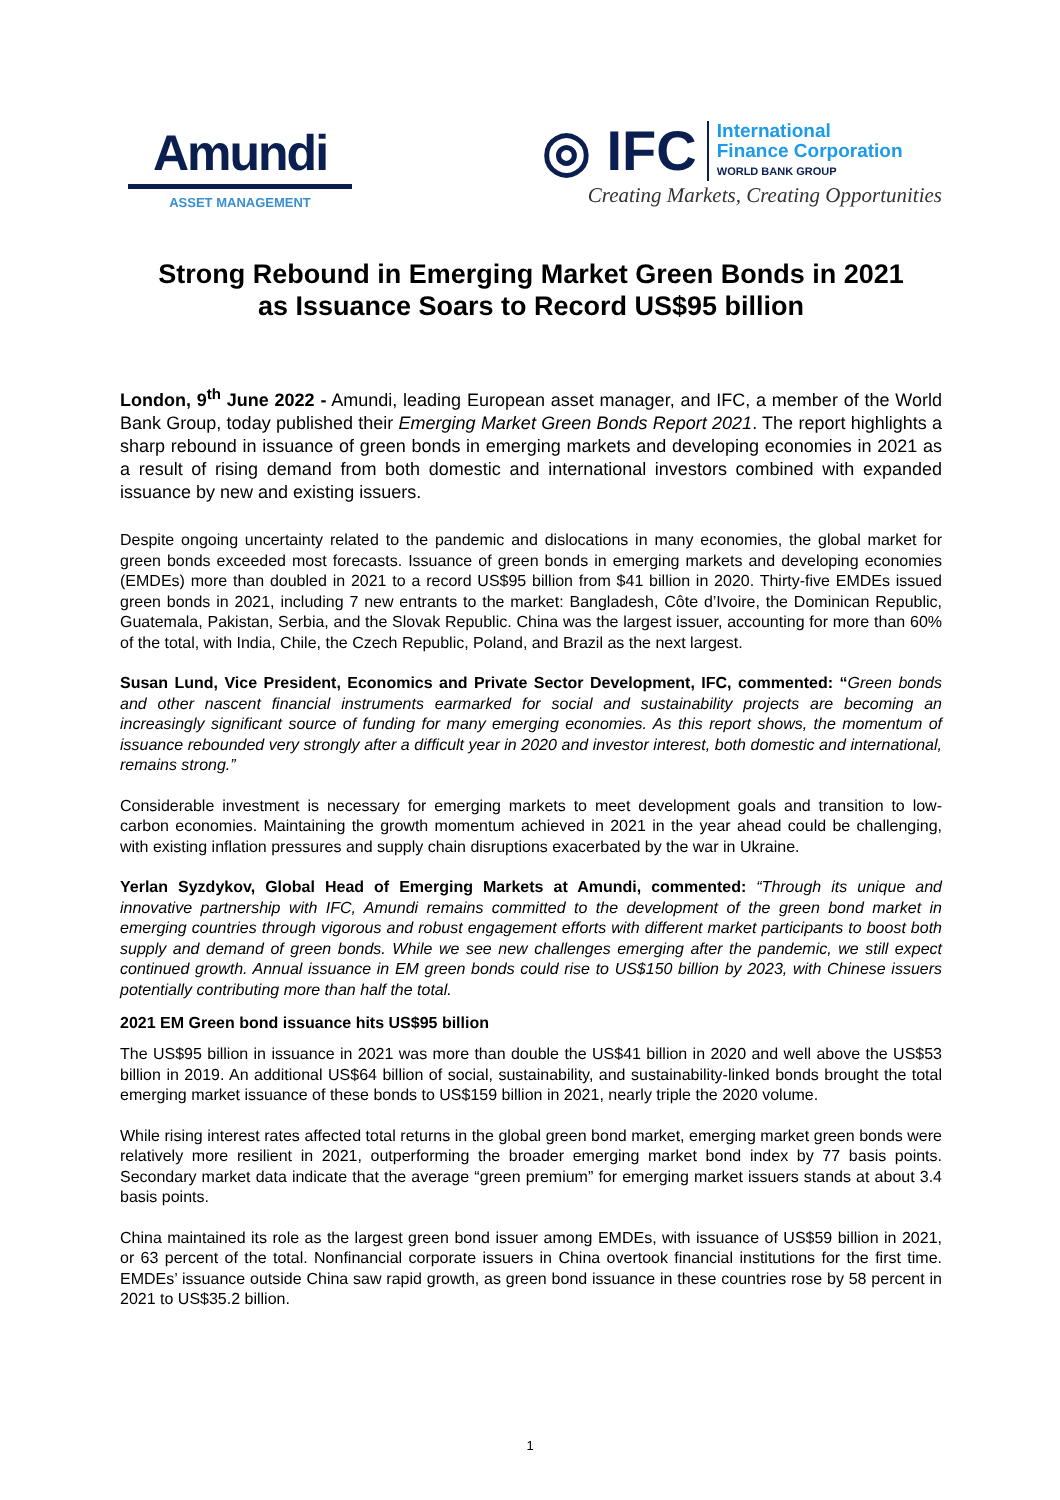Amundi
ASSET MANAGEMENT
◎ IFC International
Finance Corporation
WORLD BANK GROUP
Creating Markets, Creating Opportunities
Strong Rebound in Emerging Market Green Bonds in 2021
as Issuance Soars to Record US$95 billion
London, 9<sup>th</sup> June 2022 - Amundi, leading European asset manager, and IFC, a member of the World Bank Group, today published their Emerging Market Green Bonds Report 2021. The report highlights a sharp rebound in issuance of green bonds in emerging markets and developing economies in 2021 as a result of rising demand from both domestic and international investors combined with expanded issuance by new and existing issuers.
Despite ongoing uncertainty related to the pandemic and dislocations in many economies, the global market for green bonds exceeded most forecasts. Issuance of green bonds in emerging markets and developing economies (EMDEs) more than doubled in 2021 to a record US$95 billion from $41 billion in 2020. Thirty-five EMDEs issued green bonds in 2021, including 7 new entrants to the market: Bangladesh, Côte d’Ivoire, the Dominican Republic, Guatemala, Pakistan, Serbia, and the Slovak Republic. China was the largest issuer, accounting for more than 60% of the total, with India, Chile, the Czech Republic, Poland, and Brazil as the next largest.
Susan Lund, Vice President, Economics and Private Sector Development, IFC, commented: “Green bonds and other nascent financial instruments earmarked for social and sustainability projects are becoming an increasingly significant source of funding for many emerging economies. As this report shows, the momentum of issuance rebounded very strongly after a difficult year in 2020 and investor interest, both domestic and international, remains strong.”
Considerable investment is necessary for emerging markets to meet development goals and transition to low-carbon economies. Maintaining the growth momentum achieved in 2021 in the year ahead could be challenging, with existing inflation pressures and supply chain disruptions exacerbated by the war in Ukraine.
Yerlan Syzdykov, Global Head of Emerging Markets at Amundi, commented: “Through its unique and innovative partnership with IFC, Amundi remains committed to the development of the green bond market in emerging countries through vigorous and robust engagement efforts with different market participants to boost both supply and demand of green bonds. While we see new challenges emerging after the pandemic, we still expect continued growth. Annual issuance in EM green bonds could rise to US$150 billion by 2023, with Chinese issuers potentially contributing more than half the total.
2021 EM Green bond issuance hits US$95 billion
The US$95 billion in issuance in 2021 was more than double the US$41 billion in 2020 and well above the US$53 billion in 2019. An additional US$64 billion of social, sustainability, and sustainability-linked bonds brought the total emerging market issuance of these bonds to US$159 billion in 2021, nearly triple the 2020 volume.
While rising interest rates affected total returns in the global green bond market, emerging market green bonds were relatively more resilient in 2021, outperforming the broader emerging market bond index by 77 basis points. Secondary market data indicate that the average “green premium” for emerging market issuers stands at about 3.4 basis points.
China maintained its role as the largest green bond issuer among EMDEs, with issuance of US$59 billion in 2021, or 63 percent of the total. Nonfinancial corporate issuers in China overtook financial institutions for the first time. EMDEs’ issuance outside China saw rapid growth, as green bond issuance in these countries rose by 58 percent in 2021 to US$35.2 billion.
1